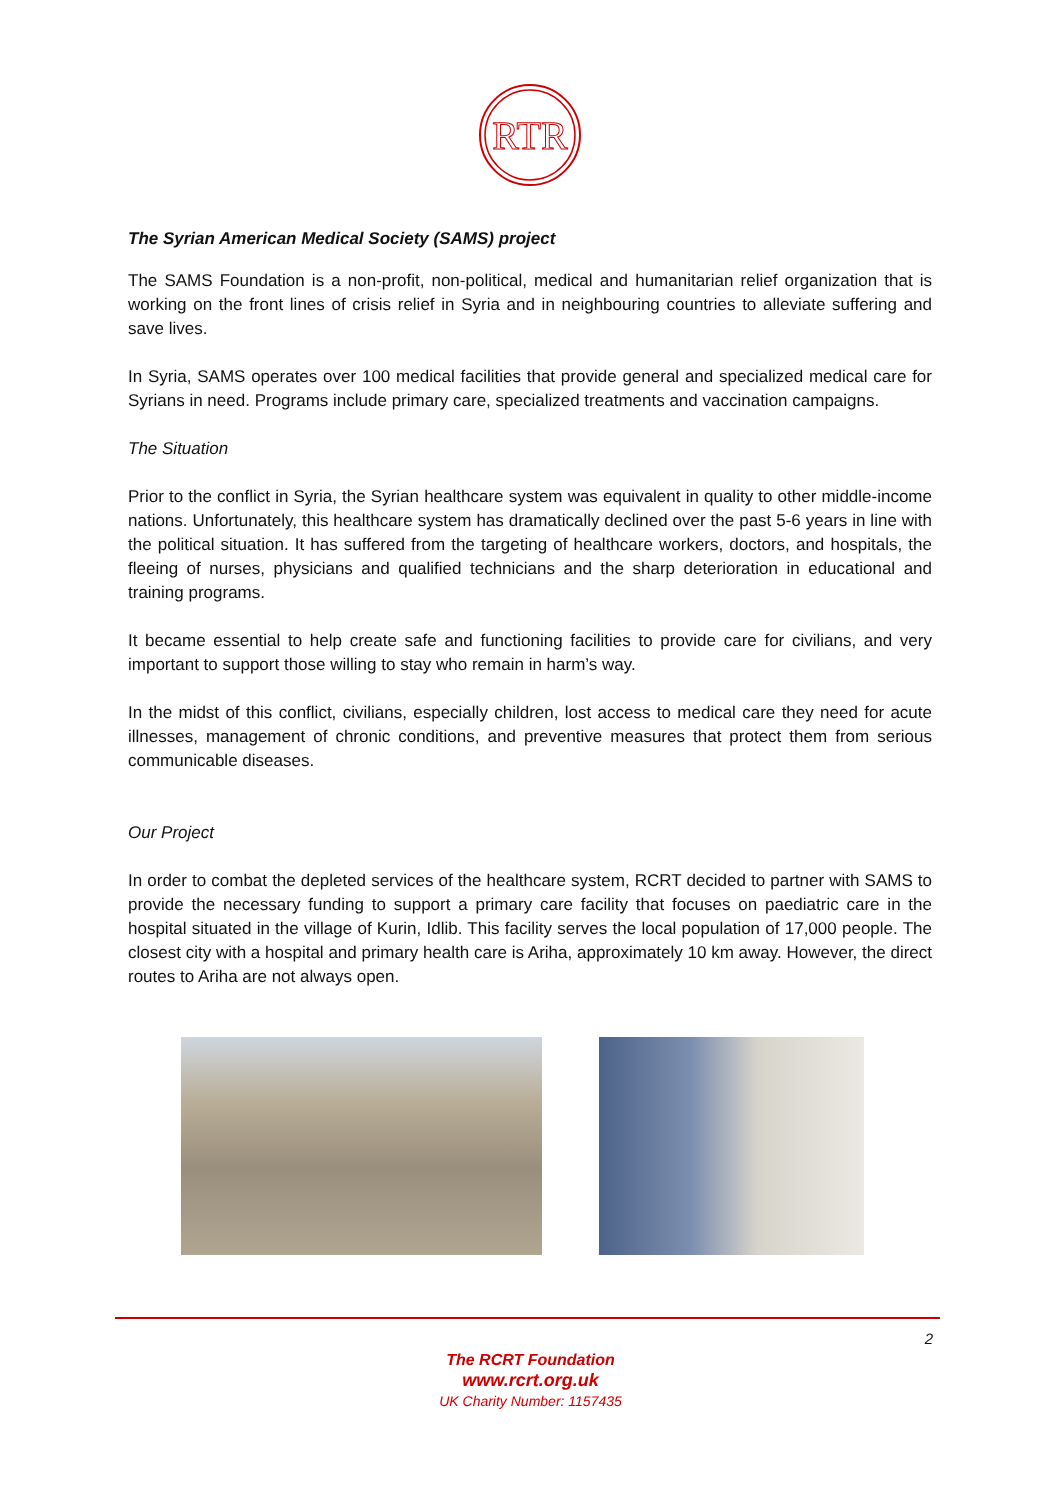RTR
The Syrian American Medical Society (SAMS) project
The SAMS Foundation is a non-profit, non-political, medical and humanitarian relief organization that is working on the front lines of crisis relief in Syria and in neighbouring countries to alleviate suffering and save lives.
In Syria, SAMS operates over 100 medical facilities that provide general and specialized medical care for Syrians in need. Programs include primary care, specialized treatments and vaccination campaigns.
The Situation
Prior to the conflict in Syria, the Syrian healthcare system was equivalent in quality to other middle-income nations. Unfortunately, this healthcare system has dramatically declined over the past 5-6 years in line with the political situation. It has suffered from the targeting of healthcare workers, doctors, and hospitals, the fleeing of nurses, physicians and qualified technicians and the sharp deterioration in educational and training programs.
It became essential to help create safe and functioning facilities to provide care for civilians, and very important to support those willing to stay who remain in harm’s way.
In the midst of this conflict, civilians, especially children, lost access to medical care they need for acute illnesses, management of chronic conditions, and preventive measures that protect them from serious communicable diseases.
Our Project
In order to combat the depleted services of the healthcare system, RCRT decided to partner with SAMS to provide the necessary funding to support a primary care facility that focuses on paediatric care in the hospital situated in the village of Kurin, Idlib. This facility serves the local population of 17,000 people. The closest city with a hospital and primary health care is Ariha, approximately 10 km away. However, the direct routes to Ariha are not always open.
2
The RCRT Foundation
www.rcrt.org.uk
UK Charity Number: 1157435